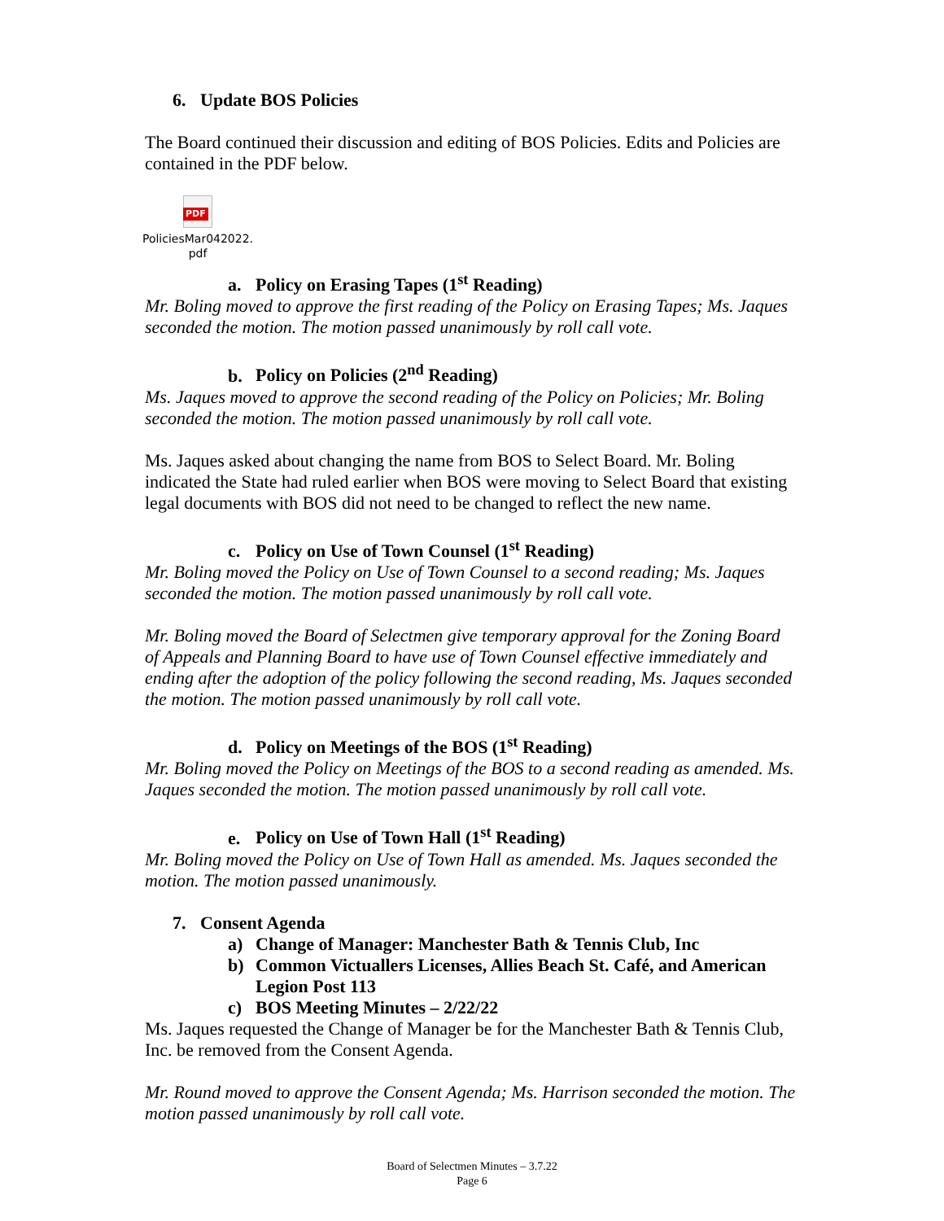6. Update BOS Policies
The Board continued their discussion and editing of BOS Policies. Edits and Policies are contained in the PDF below.
PDF
PoliciesMar042022.
pdf
a. Policy on Erasing Tapes (1<sup>st</sup> Reading)
Mr. Boling moved to approve the first reading of the Policy on Erasing Tapes; Ms. Jaques seconded the motion. The motion passed unanimously by roll call vote.
b. Policy on Policies (2<sup>nd</sup> Reading)
Ms. Jaques moved to approve the second reading of the Policy on Policies; Mr. Boling seconded the motion. The motion passed unanimously by roll call vote.
Ms. Jaques asked about changing the name from BOS to Select Board. Mr. Boling indicated the State had ruled earlier when BOS were moving to Select Board that existing legal documents with BOS did not need to be changed to reflect the new name.
c. Policy on Use of Town Counsel (1<sup>st</sup> Reading)
Mr. Boling moved the Policy on Use of Town Counsel to a second reading; Ms. Jaques seconded the motion. The motion passed unanimously by roll call vote.
Mr. Boling moved the Board of Selectmen give temporary approval for the Zoning Board of Appeals and Planning Board to have use of Town Counsel effective immediately and ending after the adoption of the policy following the second reading, Ms. Jaques seconded the motion. The motion passed unanimously by roll call vote.
d. Policy on Meetings of the BOS (1<sup>st</sup> Reading)
Mr. Boling moved the Policy on Meetings of the BOS to a second reading as amended. Ms. Jaques seconded the motion. The motion passed unanimously by roll call vote.
e. Policy on Use of Town Hall (1<sup>st</sup> Reading)
Mr. Boling moved the Policy on Use of Town Hall as amended. Ms. Jaques seconded the motion. The motion passed unanimously.
7. Consent Agenda
a) Change of Manager: Manchester Bath & Tennis Club, Inc
b) Common Victuallers Licenses, Allies Beach St. Café, and American
Legion Post 113
c) BOS Meeting Minutes – 2/22/22
Ms. Jaques requested the Change of Manager be for the Manchester Bath & Tennis Club, Inc. be removed from the Consent Agenda.
Mr. Round moved to approve the Consent Agenda; Ms. Harrison seconded the motion. The motion passed unanimously by roll call vote.
Board of Selectmen Minutes – 3.7.22
Page 6